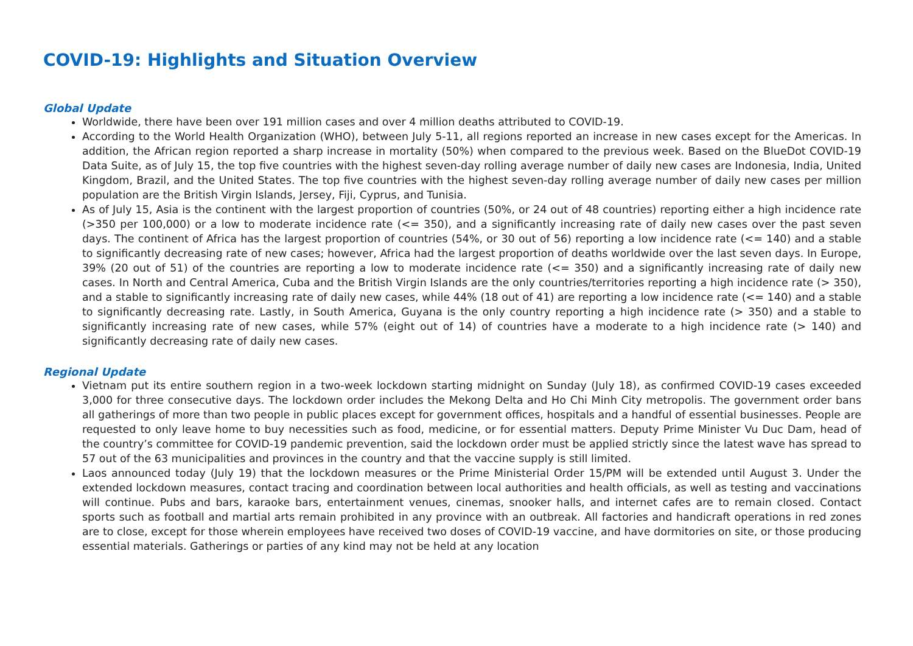COVID-19: Highlights and Situation Overview
Global Update
Worldwide, there have been over 191 million cases and over 4 million deaths attributed to COVID-19.
According to the World Health Organization (WHO), between July 5-11, all regions reported an increase in new cases except for the Americas. In addition, the African region reported a sharp increase in mortality (50%) when compared to the previous week. Based on the BlueDot COVID-19 Data Suite, as of July 15, the top five countries with the highest seven-day rolling average number of daily new cases are Indonesia, India, United Kingdom, Brazil, and the United States. The top five countries with the highest seven-day rolling average number of daily new cases per million population are the British Virgin Islands, Jersey, Fiji, Cyprus, and Tunisia.
As of July 15, Asia is the continent with the largest proportion of countries (50%, or 24 out of 48 countries) reporting either a high incidence rate (>350 per 100,000) or a low to moderate incidence rate (<= 350), and a significantly increasing rate of daily new cases over the past seven days. The continent of Africa has the largest proportion of countries (54%, or 30 out of 56) reporting a low incidence rate (<= 140) and a stable to significantly decreasing rate of new cases; however, Africa had the largest proportion of deaths worldwide over the last seven days. In Europe, 39% (20 out of 51) of the countries are reporting a low to moderate incidence rate (<= 350) and a significantly increasing rate of daily new cases. In North and Central America, Cuba and the British Virgin Islands are the only countries/territories reporting a high incidence rate (> 350), and a stable to significantly increasing rate of daily new cases, while 44% (18 out of 41) are reporting a low incidence rate (<= 140) and a stable to significantly decreasing rate. Lastly, in South America, Guyana is the only country reporting a high incidence rate (> 350) and a stable to significantly increasing rate of new cases, while 57% (eight out of 14) of countries have a moderate to a high incidence rate (> 140) and significantly decreasing rate of daily new cases.
Regional Update
Vietnam put its entire southern region in a two-week lockdown starting midnight on Sunday (July 18), as confirmed COVID-19 cases exceeded 3,000 for three consecutive days. The lockdown order includes the Mekong Delta and Ho Chi Minh City metropolis. The government order bans all gatherings of more than two people in public places except for government offices, hospitals and a handful of essential businesses. People are requested to only leave home to buy necessities such as food, medicine, or for essential matters. Deputy Prime Minister Vu Duc Dam, head of the country’s committee for COVID-19 pandemic prevention, said the lockdown order must be applied strictly since the latest wave has spread to 57 out of the 63 municipalities and provinces in the country and that the vaccine supply is still limited.
Laos announced today (July 19) that the lockdown measures or the Prime Ministerial Order 15/PM will be extended until August 3. Under the extended lockdown measures, contact tracing and coordination between local authorities and health officials, as well as testing and vaccinations will continue. Pubs and bars, karaoke bars, entertainment venues, cinemas, snooker halls, and internet cafes are to remain closed. Contact sports such as football and martial arts remain prohibited in any province with an outbreak. All factories and handicraft operations in red zones are to close, except for those wherein employees have received two doses of COVID-19 vaccine, and have dormitories on site, or those producing essential materials. Gatherings or parties of any kind may not be held at any location